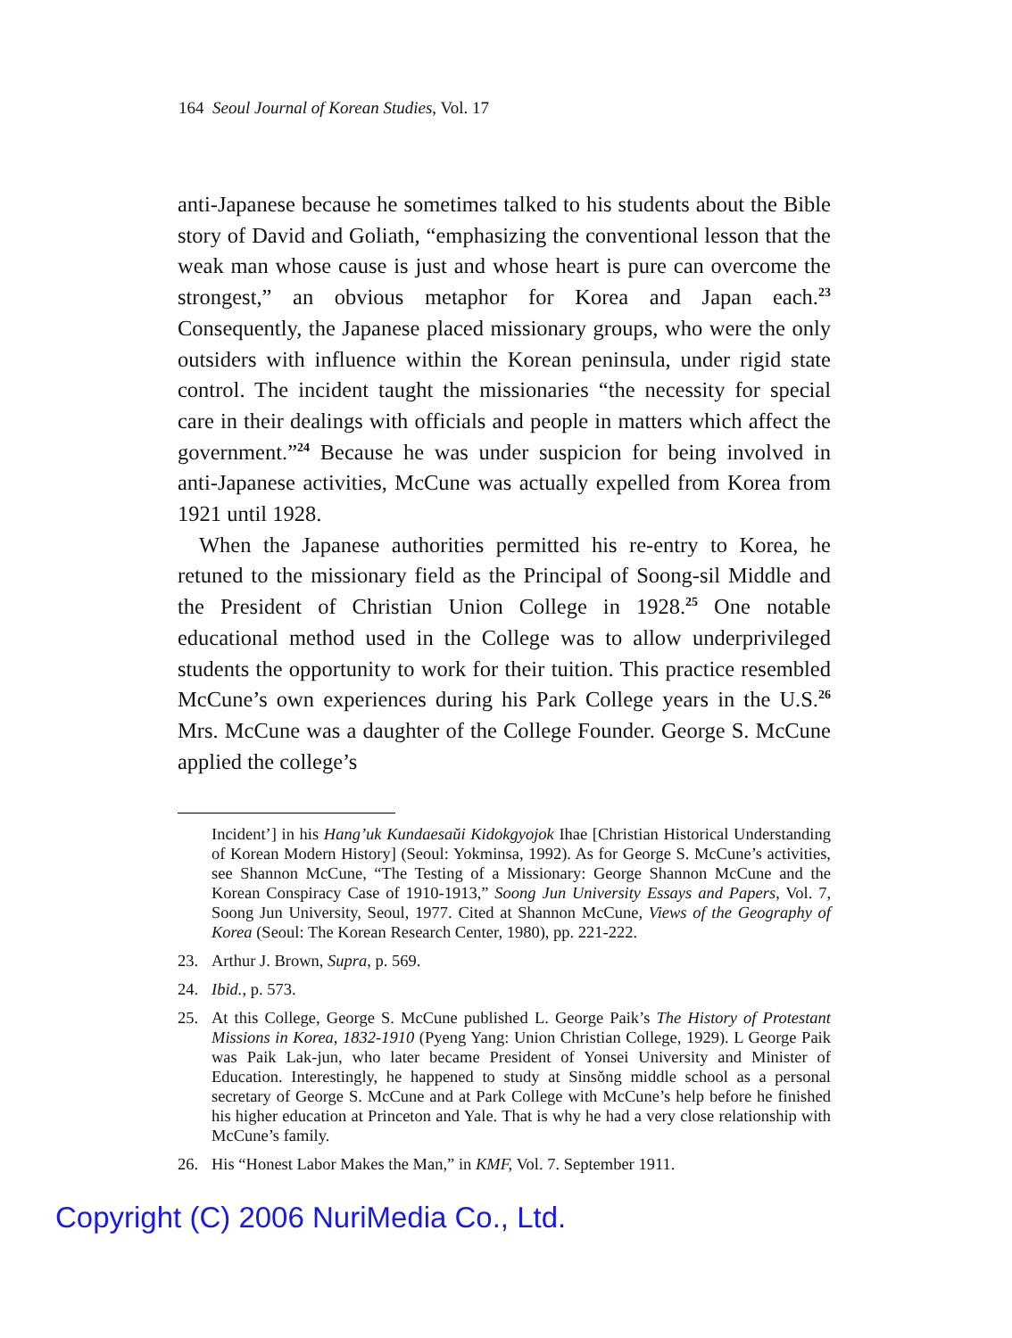164 Seoul Journal of Korean Studies, Vol. 17
anti-Japanese because he sometimes talked to his students about the Bible story of David and Goliath, “emphasizing the conventional lesson that the weak man whose cause is just and whose heart is pure can overcome the strongest,” an obvious metaphor for Korea and Japan each.<sup>23</sup> Consequently, the Japanese placed missionary groups, who were the only outsiders with influence within the Korean peninsula, under rigid state control. The incident taught the missionaries “the necessity for special care in their dealings with officials and people in matters which affect the government.”<sup>24</sup> Because he was under suspicion for being involved in anti-Japanese activities, McCune was actually expelled from Korea from 1921 until 1928.
When the Japanese authorities permitted his re-entry to Korea, he retuned to the missionary field as the Principal of Soong-sil Middle and the President of Christian Union College in 1928.<sup>25</sup> One notable educational method used in the College was to allow underprivileged students the opportunity to work for their tuition. This practice resembled McCune’s own experiences during his Park College years in the U.S.<sup>26</sup> Mrs. McCune was a daughter of the College Founder. George S. McCune applied the college’s
Incident’] in his Hang’uk Kundaesaŭi Kidokgyojok Ihae [Christian Historical Understanding of Korean Modern History] (Seoul: Yokminsa, 1992). As for George S. McCune’s activities, see Shannon McCune, “The Testing of a Missionary: George Shannon McCune and the Korean Conspiracy Case of 1910-1913,” Soong Jun University Essays and Papers, Vol. 7, Soong Jun University, Seoul, 1977. Cited at Shannon McCune, Views of the Geography of Korea (Seoul: The Korean Research Center, 1980), pp. 221-222.
23. Arthur J. Brown, Supra, p. 569.
24. Ibid., p. 573.
25. At this College, George S. McCune published L. George Paik’s The History of Protestant Missions in Korea, 1832-1910 (Pyeng Yang: Union Christian College, 1929). L George Paik was Paik Lak-jun, who later became President of Yonsei University and Minister of Education. Interestingly, he happened to study at Sinsŏng middle school as a personal secretary of George S. McCune and at Park College with McCune’s help before he finished his higher education at Princeton and Yale. That is why he had a very close relationship with McCune’s family.
26. His “Honest Labor Makes the Man,” in KMF, Vol. 7. September 1911.
Copyright (C) 2006 NuriMedia Co., Ltd.